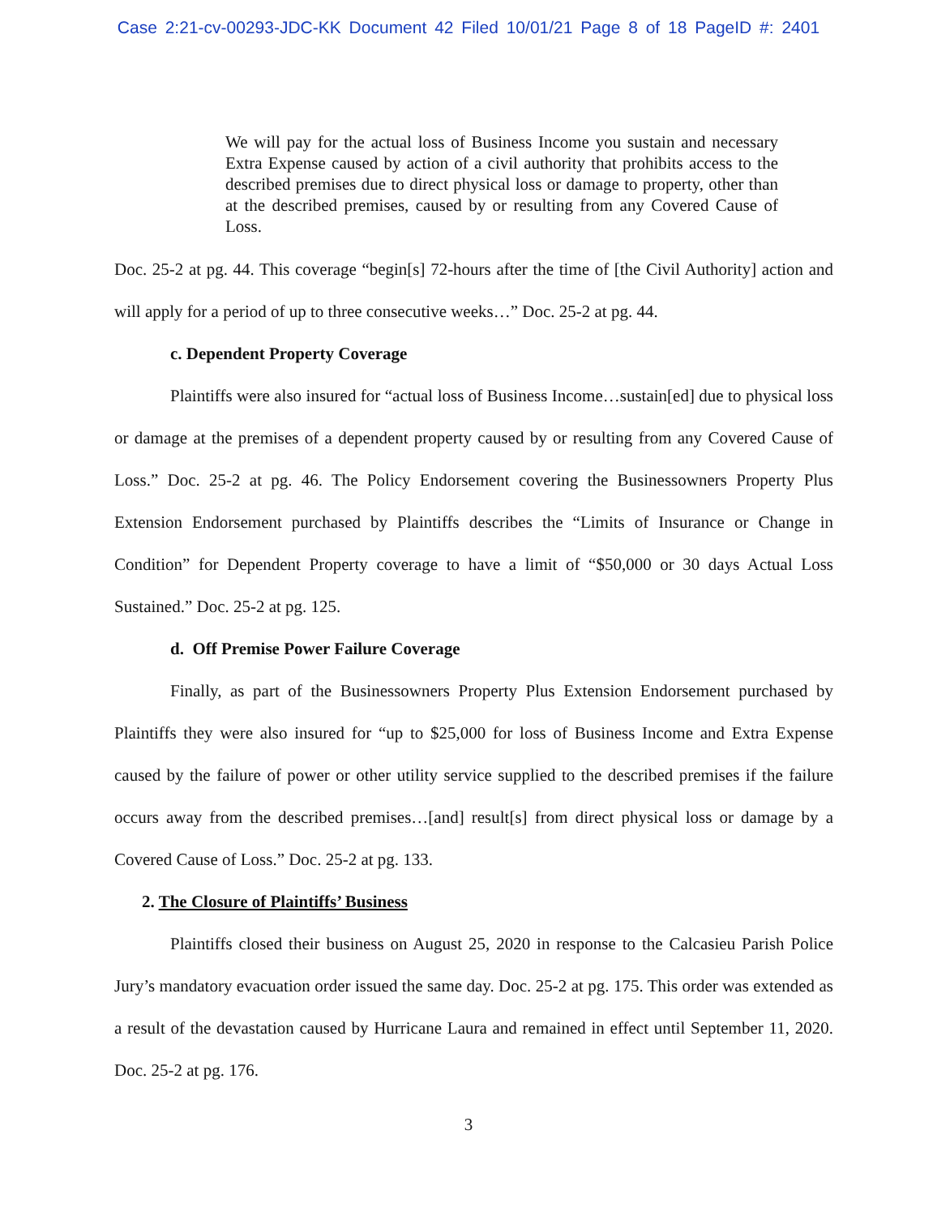Case 2:21-cv-00293-JDC-KK Document 42 Filed 10/01/21 Page 8 of 18 PageID #: 2401
We will pay for the actual loss of Business Income you sustain and necessary Extra Expense caused by action of a civil authority that prohibits access to the described premises due to direct physical loss or damage to property, other than at the described premises, caused by or resulting from any Covered Cause of Loss.
Doc. 25-2 at pg. 44. This coverage “begin[s] 72-hours after the time of [the Civil Authority] action and will apply for a period of up to three consecutive weeks…” Doc. 25-2 at pg. 44.
c. Dependent Property Coverage
Plaintiffs were also insured for “actual loss of Business Income…sustain[ed] due to physical loss or damage at the premises of a dependent property caused by or resulting from any Covered Cause of Loss.” Doc. 25-2 at pg. 46. The Policy Endorsement covering the Businessowners Property Plus Extension Endorsement purchased by Plaintiffs describes the “Limits of Insurance or Change in Condition” for Dependent Property coverage to have a limit of “$50,000 or 30 days Actual Loss Sustained.” Doc. 25-2 at pg. 125.
d. Off Premise Power Failure Coverage
Finally, as part of the Businessowners Property Plus Extension Endorsement purchased by Plaintiffs they were also insured for “up to $25,000 for loss of Business Income and Extra Expense caused by the failure of power or other utility service supplied to the described premises if the failure occurs away from the described premises…[and] result[s] from direct physical loss or damage by a Covered Cause of Loss.” Doc. 25-2 at pg. 133.
2. The Closure of Plaintiffs’ Business
Plaintiffs closed their business on August 25, 2020 in response to the Calcasieu Parish Police Jury’s mandatory evacuation order issued the same day. Doc. 25-2 at pg. 175. This order was extended as a result of the devastation caused by Hurricane Laura and remained in effect until September 11, 2020. Doc. 25-2 at pg. 176.
3